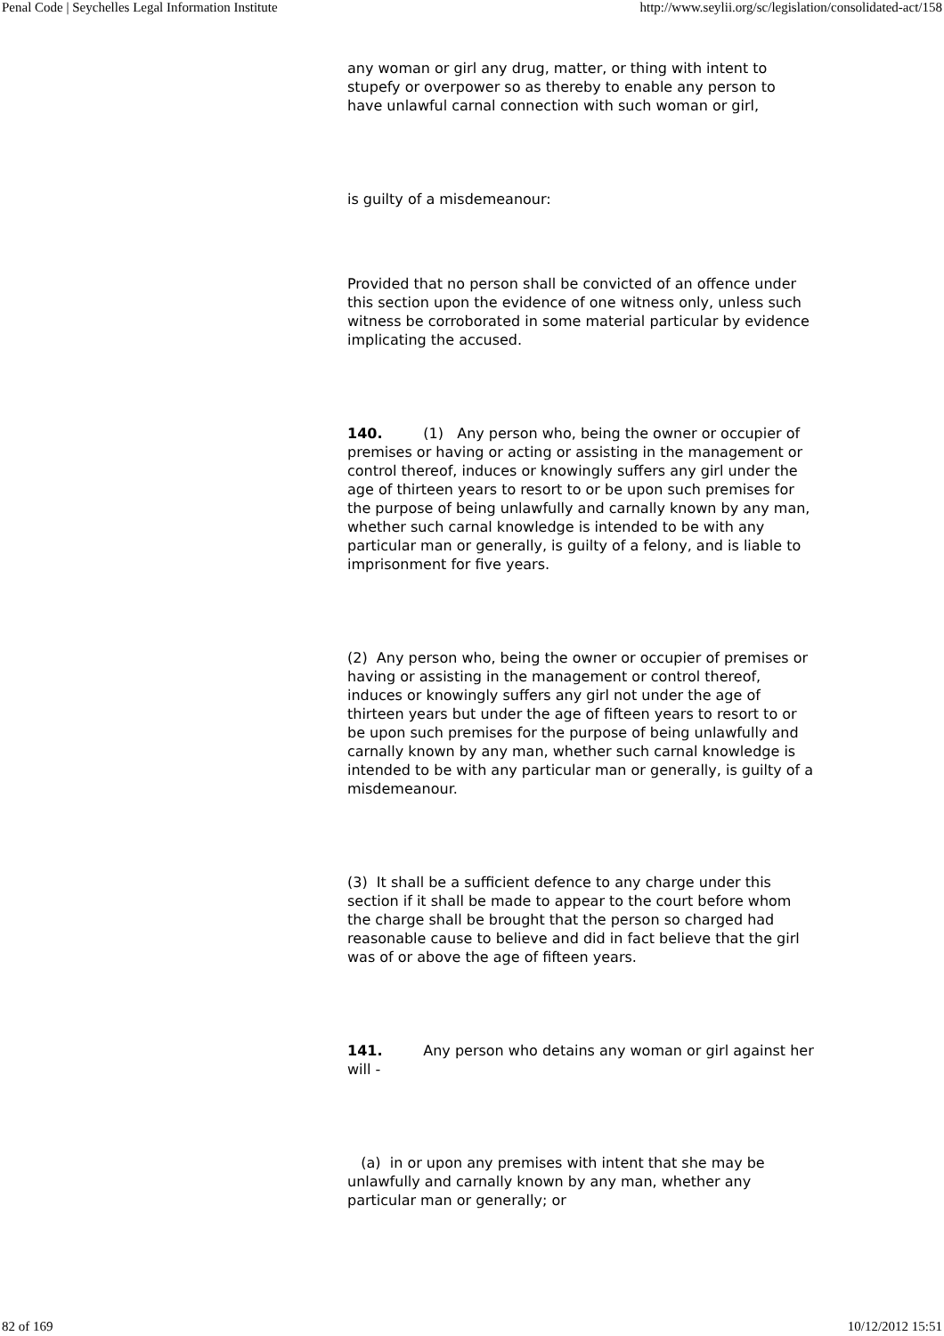Penal Code | Seychelles Legal Information Institute http://www.seylii.org/sc/legislation/consolidated-act/158
any woman or girl any drug, matter, or thing with intent to stupefy or overpower so as thereby to enable any person to have unlawful carnal connection with such woman or girl,
is guilty of a misdemeanour:
Provided that no person shall be convicted of an offence under this section upon the evidence of one witness only, unless such witness be corroborated in some material particular by evidence implicating the accused.
140. (1) Any person who, being the owner or occupier of premises or having or acting or assisting in the management or control thereof, induces or knowingly suffers any girl under the age of thirteen years to resort to or be upon such premises for the purpose of being unlawfully and carnally known by any man, whether such carnal knowledge is intended to be with any particular man or generally, is guilty of a felony, and is liable to imprisonment for five years.
(2) Any person who, being the owner or occupier of premises or having or assisting in the management or control thereof, induces or knowingly suffers any girl not under the age of thirteen years but under the age of fifteen years to resort to or be upon such premises for the purpose of being unlawfully and carnally known by any man, whether such carnal knowledge is intended to be with any particular man or generally, is guilty of a misdemeanour.
(3) It shall be a sufficient defence to any charge under this section if it shall be made to appear to the court before whom the charge shall be brought that the person so charged had reasonable cause to believe and did in fact believe that the girl was of or above the age of fifteen years.
141. Any person who detains any woman or girl against her will -
(a) in or upon any premises with intent that she may be unlawfully and carnally known by any man, whether any particular man or generally; or
82 of 169 10/12/2012 15:51